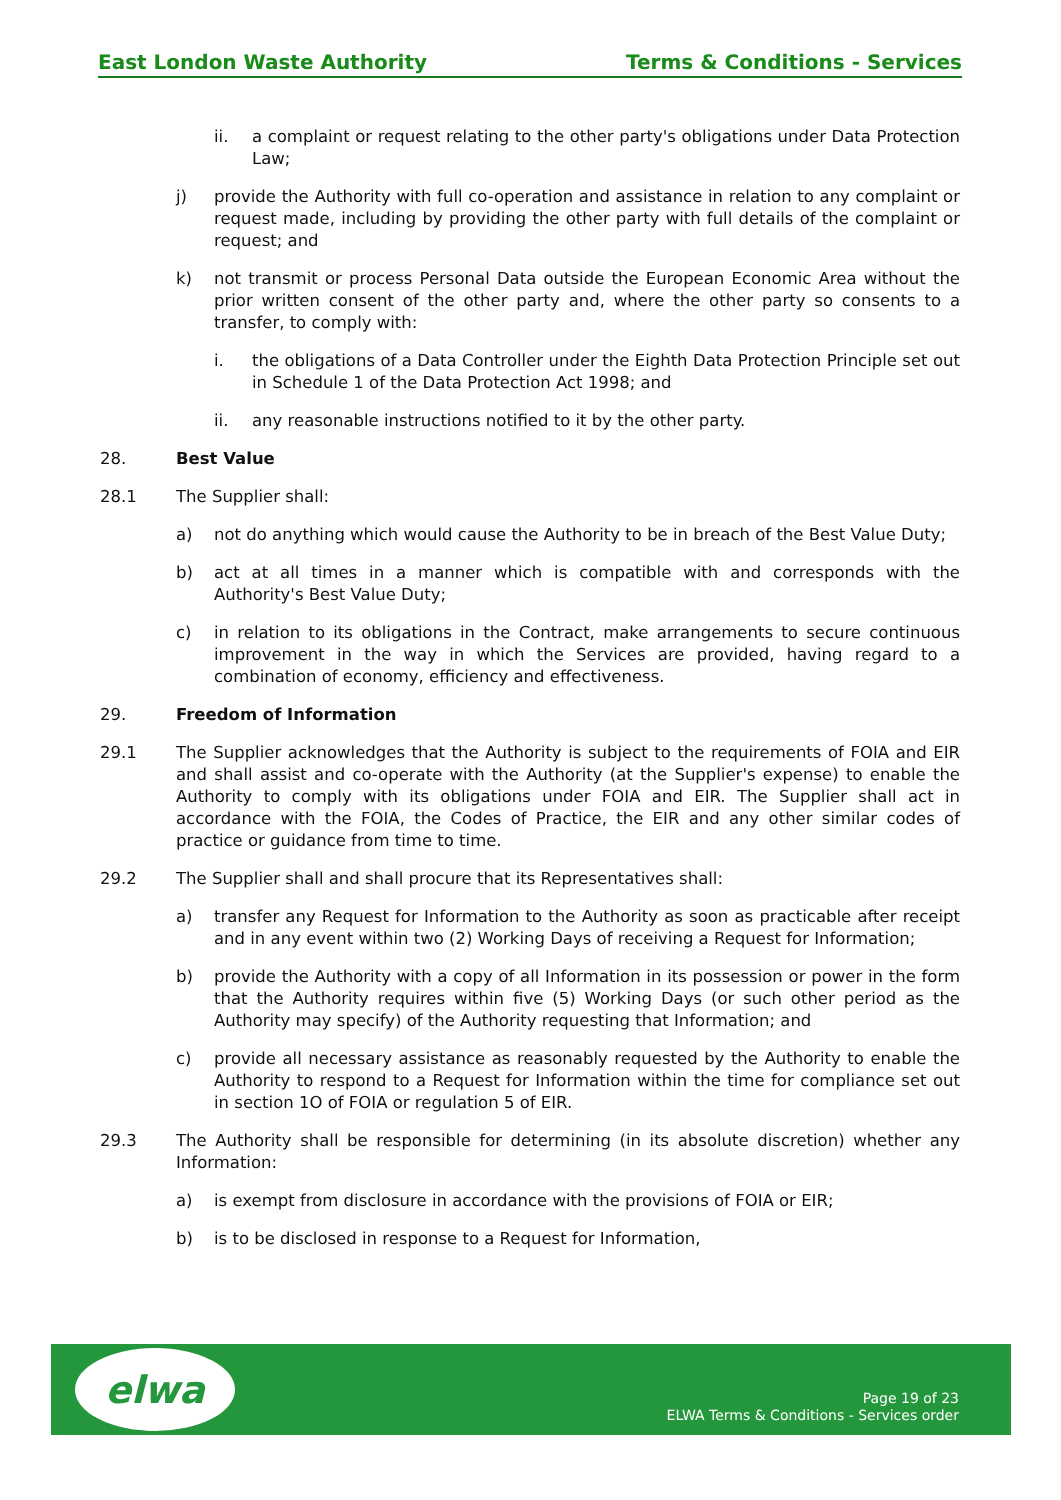East London Waste Authority Terms & Conditions - Services
ii. a complaint or request relating to the other party's obligations under Data Protection Law;
j) provide the Authority with full co-operation and assistance in relation to any complaint or request made, including by providing the other party with full details of the complaint or request; and
k) not transmit or process Personal Data outside the European Economic Area without the prior written consent of the other party and, where the other party so consents to a transfer, to comply with:
i. the obligations of a Data Controller under the Eighth Data Protection Principle set out in Schedule 1 of the Data Protection Act 1998; and
ii. any reasonable instructions notified to it by the other party.
28. Best Value
28.1 The Supplier shall:
a) not do anything which would cause the Authority to be in breach of the Best Value Duty;
b) act at all times in a manner which is compatible with and corresponds with the Authority's Best Value Duty;
c) in relation to its obligations in the Contract, make arrangements to secure continuous improvement in the way in which the Services are provided, having regard to a combination of economy, efficiency and effectiveness.
29. Freedom of Information
29.1 The Supplier acknowledges that the Authority is subject to the requirements of FOIA and EIR and shall assist and co-operate with the Authority (at the Supplier's expense) to enable the Authority to comply with its obligations under FOIA and EIR. The Supplier shall act in accordance with the FOIA, the Codes of Practice, the EIR and any other similar codes of practice or guidance from time to time.
29.2 The Supplier shall and shall procure that its Representatives shall:
a) transfer any Request for Information to the Authority as soon as practicable after receipt and in any event within two (2) Working Days of receiving a Request for Information;
b) provide the Authority with a copy of all Information in its possession or power in the form that the Authority requires within five (5) Working Days (or such other period as the Authority may specify) of the Authority requesting that Information; and
c) provide all necessary assistance as reasonably requested by the Authority to enable the Authority to respond to a Request for Information within the time for compliance set out in section 1O of FOIA or regulation 5 of EIR.
29.3 The Authority shall be responsible for determining (in its absolute discretion) whether any Information:
a) is exempt from disclosure in accordance with the provisions of FOIA or EIR;
b) is to be disclosed in response to a Request for Information,
elwa
Page 19 of 23
ELWA Terms & Conditions - Services order